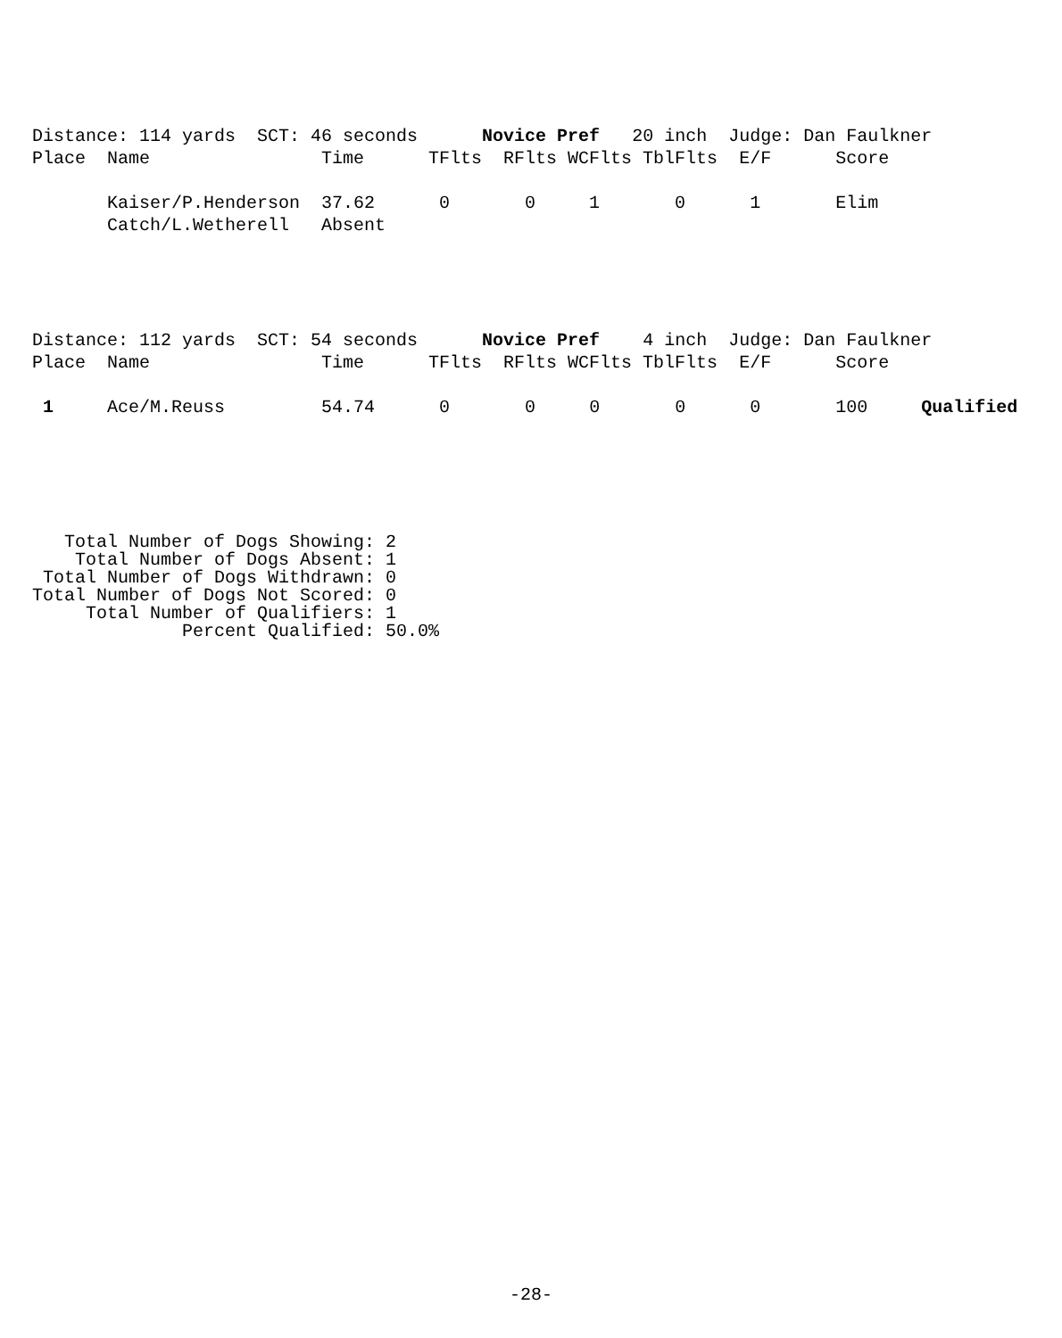Distance: 114 yards  SCT: 46 seconds      Novice Pref   20 inch  Judge: Dan Faulkner
Place  Name                Time      TFlts  RFlts WCFlts TblFlts  E/F      Score

       Kaiser/P.Henderson  37.62      0       0     1       0      1       Elim
       Catch/L.Wetherell   Absent
Distance: 112 yards  SCT: 54 seconds      Novice Pref    4 inch  Judge: Dan Faulkner
Place  Name                Time      TFlts  RFlts WCFlts TblFlts  E/F      Score

 1     Ace/M.Reuss         54.74      0       0     0       0      0       100     Qualified
   Total Number of Dogs Showing: 2
    Total Number of Dogs Absent: 1
 Total Number of Dogs Withdrawn: 0
Total Number of Dogs Not Scored: 0
     Total Number of Qualifiers: 1
              Percent Qualified: 50.0%
-28-